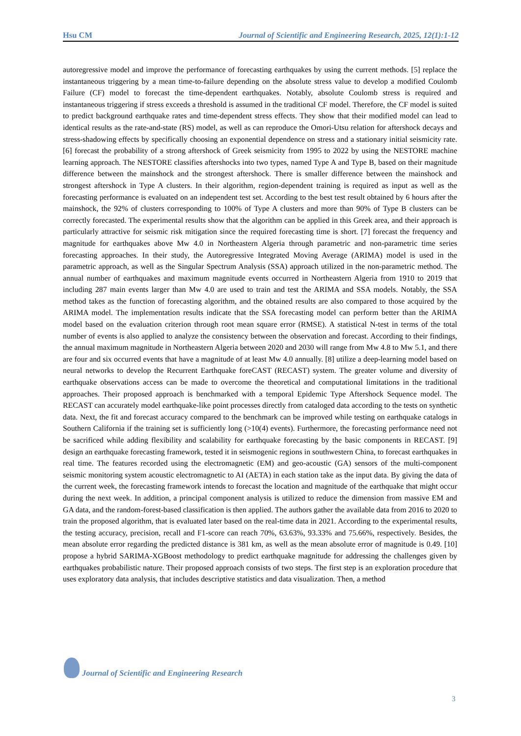Hsu CM Journal of Scientific and Engineering Research, 2025, 12(1):1-12
autoregressive model and improve the performance of forecasting earthquakes by using the current methods. [5] replace the instantaneous triggering by a mean time-to-failure depending on the absolute stress value to develop a modified Coulomb Failure (CF) model to forecast the time-dependent earthquakes. Notably, absolute Coulomb stress is required and instantaneous triggering if stress exceeds a threshold is assumed in the traditional CF model. Therefore, the CF model is suited to predict background earthquake rates and time-dependent stress effects. They show that their modified model can lead to identical results as the rate-and-state (RS) model, as well as can reproduce the Omori-Utsu relation for aftershock decays and stress-shadowing effects by specifically choosing an exponential dependence on stress and a stationary initial seismicity rate. [6] forecast the probability of a strong aftershock of Greek seismicity from 1995 to 2022 by using the NESTORE machine learning approach. The NESTORE classifies aftershocks into two types, named Type A and Type B, based on their magnitude difference between the mainshock and the strongest aftershock. There is smaller difference between the mainshock and strongest aftershock in Type A clusters. In their algorithm, region-dependent training is required as input as well as the forecasting performance is evaluated on an independent test set. According to the best test result obtained by 6 hours after the mainshock, the 92% of clusters corresponding to 100% of Type A clusters and more than 90% of Type B clusters can be correctly forecasted. The experimental results show that the algorithm can be applied in this Greek area, and their approach is particularly attractive for seismic risk mitigation since the required forecasting time is short. [7] forecast the frequency and magnitude for earthquakes above Mw 4.0 in Northeastern Algeria through parametric and non-parametric time series forecasting approaches. In their study, the Autoregressive Integrated Moving Average (ARIMA) model is used in the parametric approach, as well as the Singular Spectrum Analysis (SSA) approach utilized in the non-parametric method. The annual number of earthquakes and maximum magnitude events occurred in Northeastern Algeria from 1910 to 2019 that including 287 main events larger than Mw 4.0 are used to train and test the ARIMA and SSA models. Notably, the SSA method takes as the function of forecasting algorithm, and the obtained results are also compared to those acquired by the ARIMA model. The implementation results indicate that the SSA forecasting model can perform better than the ARIMA model based on the evaluation criterion through root mean square error (RMSE). A statistical N-test in terms of the total number of events is also applied to analyze the consistency between the observation and forecast. According to their findings, the annual maximum magnitude in Northeastern Algeria between 2020 and 2030 will range from Mw 4.8 to Mw 5.1, and there are four and six occurred events that have a magnitude of at least Mw 4.0 annually. [8] utilize a deep-learning model based on neural networks to develop the Recurrent Earthquake foreCAST (RECAST) system. The greater volume and diversity of earthquake observations access can be made to overcome the theoretical and computational limitations in the traditional approaches. Their proposed approach is benchmarked with a temporal Epidemic Type Aftershock Sequence model. The RECAST can accurately model earthquake-like point processes directly from cataloged data according to the tests on synthetic data. Next, the fit and forecast accuracy compared to the benchmark can be improved while testing on earthquake catalogs in Southern California if the training set is sufficiently long (>10(4) events). Furthermore, the forecasting performance need not be sacrificed while adding flexibility and scalability for earthquake forecasting by the basic components in RECAST. [9] design an earthquake forecasting framework, tested it in seismogenic regions in southwestern China, to forecast earthquakes in real time. The features recorded using the electromagnetic (EM) and geo-acoustic (GA) sensors of the multi-component seismic monitoring system acoustic electromagnetic to AI (AETA) in each station take as the input data. By giving the data of the current week, the forecasting framework intends to forecast the location and magnitude of the earthquake that might occur during the next week. In addition, a principal component analysis is utilized to reduce the dimension from massive EM and GA data, and the random-forest-based classification is then applied. The authors gather the available data from 2016 to 2020 to train the proposed algorithm, that is evaluated later based on the real-time data in 2021. According to the experimental results, the testing accuracy, precision, recall and F1-score can reach 70%, 63.63%, 93.33% and 75.66%, respectively. Besides, the mean absolute error regarding the predicted distance is 381 km, as well as the mean absolute error of magnitude is 0.49. [10] propose a hybrid SARIMA-XGBoost methodology to predict earthquake magnitude for addressing the challenges given by earthquakes probabilistic nature. Their proposed approach consists of two steps. The first step is an exploration procedure that uses exploratory data analysis, that includes descriptive statistics and data visualization. Then, a method
Journal of Scientific and Engineering Research
3